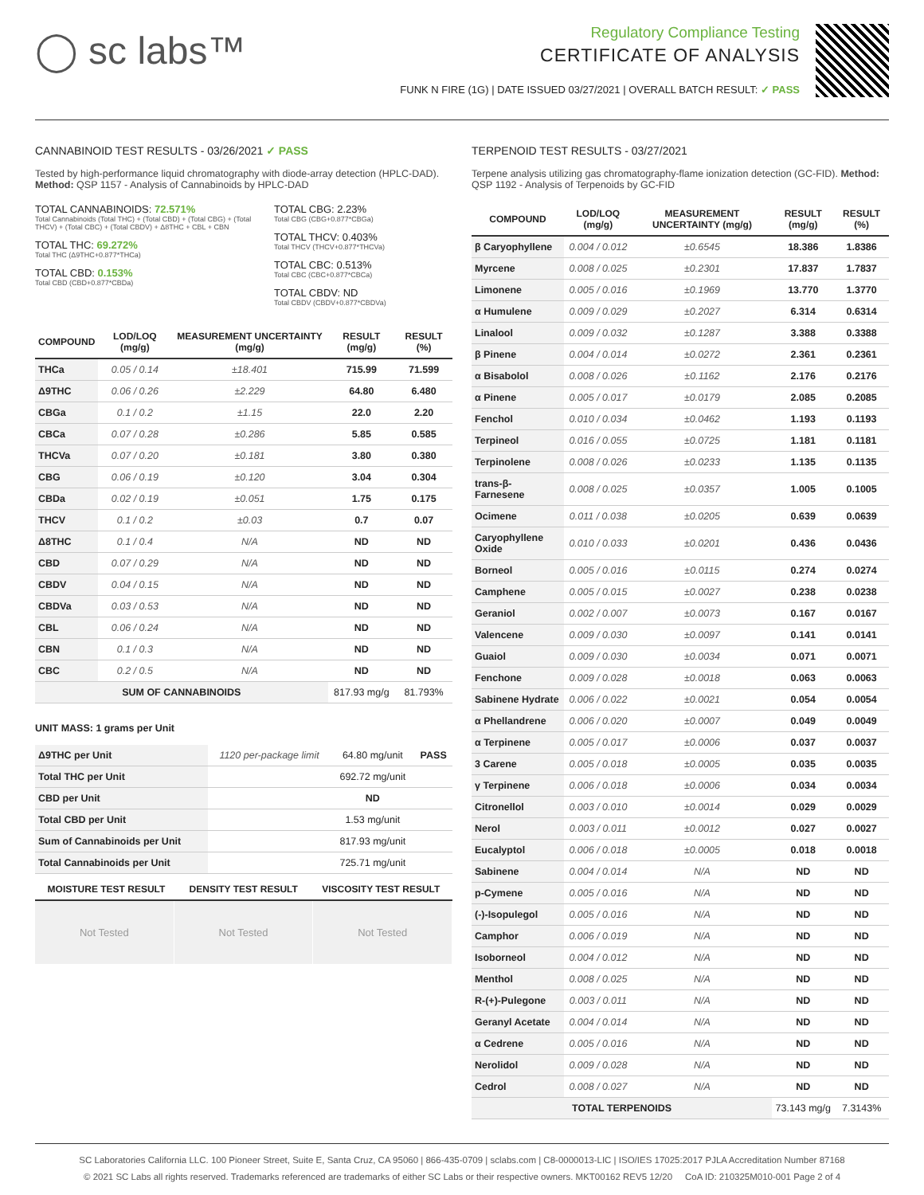◯ sc labs™
Regulatory Compliance Testing
CERTIFICATE OF ANALYSIS
FUNK N FIRE (1G) | DATE ISSUED 03/27/2021 | OVERALL BATCH RESULT: ✓ PASS
CANNABINOID TEST RESULTS - 03/26/2021 ✓ PASS
Tested by high-performance liquid chromatography with diode-array detection (HPLC-DAD). Method: QSP 1157 - Analysis of Cannabinoids by HPLC-DAD
TOTAL CANNABINOIDS: 72.571%
Total Cannabinoids (Total THC) + (Total CBD) + (Total CBG) + (Total THCV) + (Total CBC) + (Total CBDV) + Δ8THC + CBL + CBN
TOTAL THC: 69.272%
Total THC (Δ9THC+0.877*THCa)
TOTAL CBD: 0.153%
Total CBD (CBD+0.877*CBDa)
TOTAL CBG: 2.23%
Total CBG (CBG+0.877*CBGa)
TOTAL THCV: 0.403%
Total THCV (THCV+0.877*THCVa)
TOTAL CBC: 0.513%
Total CBC (CBC+0.877*CBCa)
TOTAL CBDV: ND
Total CBDV (CBDV+0.877*CBDVa)
| COMPOUND | LOD/LOQ (mg/g) | MEASUREMENT UNCERTAINTY (mg/g) | RESULT (mg/g) | RESULT (%) |
| --- | --- | --- | --- | --- |
| THCa | 0.05 / 0.14 | ±18.401 | 715.99 | 71.599 |
| Δ9THC | 0.06 / 0.26 | ±2.229 | 64.80 | 6.480 |
| CBGa | 0.1 / 0.2 | ±1.15 | 22.0 | 2.20 |
| CBCa | 0.07 / 0.28 | ±0.286 | 5.85 | 0.585 |
| THCVa | 0.07 / 0.20 | ±0.181 | 3.80 | 0.380 |
| CBG | 0.06 / 0.19 | ±0.120 | 3.04 | 0.304 |
| CBDa | 0.02 / 0.19 | ±0.051 | 1.75 | 0.175 |
| THCV | 0.1 / 0.2 | ±0.03 | 0.7 | 0.07 |
| Δ8THC | 0.1 / 0.4 | N/A | ND | ND |
| CBD | 0.07 / 0.29 | N/A | ND | ND |
| CBDV | 0.04 / 0.15 | N/A | ND | ND |
| CBDVa | 0.03 / 0.53 | N/A | ND | ND |
| CBL | 0.06 / 0.24 | N/A | ND | ND |
| CBN | 0.1 / 0.3 | N/A | ND | ND |
| CBC | 0.2 / 0.5 | N/A | ND | ND |
| SUM OF CANNABINOIDS | | | 817.93 mg/g | 81.793% |
UNIT MASS: 1 grams per Unit
| Δ9THC per Unit | 1120 per-package limit | 64.80 mg/unit | PASS |
| Total THC per Unit | | 692.72 mg/unit | |
| CBD per Unit | | ND | |
| Total CBD per Unit | | 1.53 mg/unit | |
| Sum of Cannabinoids per Unit | | 817.93 mg/unit | |
| Total Cannabinoids per Unit | | 725.71 mg/unit | |
| MOISTURE TEST RESULT | DENSITY TEST RESULT | VISCOSITY TEST RESULT |
| --- | --- | --- |
Not Tested Not Tested Not Tested
TERPENOID TEST RESULTS - 03/27/2021
Terpene analysis utilizing gas chromatography-flame ionization detection (GC-FID). Method: QSP 1192 - Analysis of Terpenoids by GC-FID
| COMPOUND | LOD/LOQ (mg/g) | MEASUREMENT UNCERTAINTY (mg/g) | RESULT (mg/g) | RESULT (%) |
| --- | --- | --- | --- | --- |
| β Caryophyllene | 0.004 / 0.012 | ±0.6545 | 18.386 | 1.8386 |
| Myrcene | 0.008 / 0.025 | ±0.2301 | 17.837 | 1.7837 |
| Limonene | 0.005 / 0.016 | ±0.1969 | 13.770 | 1.3770 |
| α Humulene | 0.009 / 0.029 | ±0.2027 | 6.314 | 0.6314 |
| Linalool | 0.009 / 0.032 | ±0.1287 | 3.388 | 0.3388 |
| β Pinene | 0.004 / 0.014 | ±0.0272 | 2.361 | 0.2361 |
| α Bisabolol | 0.008 / 0.026 | ±0.1162 | 2.176 | 0.2176 |
| α Pinene | 0.005 / 0.017 | ±0.0179 | 2.085 | 0.2085 |
| Fenchol | 0.010 / 0.034 | ±0.0462 | 1.193 | 0.1193 |
| Terpineol | 0.016 / 0.055 | ±0.0725 | 1.181 | 0.1181 |
| Terpinolene | 0.008 / 0.026 | ±0.0233 | 1.135 | 0.1135 |
| trans-β-Farnesene | 0.008 / 0.025 | ±0.0357 | 1.005 | 0.1005 |
| Ocimene | 0.011 / 0.038 | ±0.0205 | 0.639 | 0.0639 |
| Caryophyllene Oxide | 0.010 / 0.033 | ±0.0201 | 0.436 | 0.0436 |
| Borneol | 0.005 / 0.016 | ±0.0115 | 0.274 | 0.0274 |
| Camphene | 0.005 / 0.015 | ±0.0027 | 0.238 | 0.0238 |
| Geraniol | 0.002 / 0.007 | ±0.0073 | 0.167 | 0.0167 |
| Valencene | 0.009 / 0.030 | ±0.0097 | 0.141 | 0.0141 |
| Guaiol | 0.009 / 0.030 | ±0.0034 | 0.071 | 0.0071 |
| Fenchone | 0.009 / 0.028 | ±0.0018 | 0.063 | 0.0063 |
| Sabinene Hydrate | 0.006 / 0.022 | ±0.0021 | 0.054 | 0.0054 |
| α Phellandrene | 0.006 / 0.020 | ±0.0007 | 0.049 | 0.0049 |
| α Terpinene | 0.005 / 0.017 | ±0.0006 | 0.037 | 0.0037 |
| 3 Carene | 0.005 / 0.018 | ±0.0005 | 0.035 | 0.0035 |
| γ Terpinene | 0.006 / 0.018 | ±0.0006 | 0.034 | 0.0034 |
| Citronellol | 0.003 / 0.010 | ±0.0014 | 0.029 | 0.0029 |
| Nerol | 0.003 / 0.011 | ±0.0012 | 0.027 | 0.0027 |
| Eucalyptol | 0.006 / 0.018 | ±0.0005 | 0.018 | 0.0018 |
| Sabinene | 0.004 / 0.014 | N/A | ND | ND |
| p-Cymene | 0.005 / 0.016 | N/A | ND | ND |
| (-)-Isopulegol | 0.005 / 0.016 | N/A | ND | ND |
| Camphor | 0.006 / 0.019 | N/A | ND | ND |
| Isoborneol | 0.004 / 0.012 | N/A | ND | ND |
| Menthol | 0.008 / 0.025 | N/A | ND | ND |
| R-(+)-Pulegone | 0.003 / 0.011 | N/A | ND | ND |
| Geranyl Acetate | 0.004 / 0.014 | N/A | ND | ND |
| α Cedrene | 0.005 / 0.016 | N/A | ND | ND |
| Nerolidol | 0.009 / 0.028 | N/A | ND | ND |
| Cedrol | 0.008 / 0.027 | N/A | ND | ND |
| TOTAL TERPENOIDS | | | 73.143 mg/g | 7.3143% |
SC Laboratories California LLC. 100 Pioneer Street, Suite E, Santa Cruz, CA 95060 | 866-435-0709 | sclabs.com | C8-0000013-LIC | ISO/IES 17025:2017 PJLA Accreditation Number 87168
© 2021 SC Labs all rights reserved. Trademarks referenced are trademarks of either SC Labs or their respective owners. MKT00162 REV5 12/20 CoA ID: 210325M010-001 Page 2 of 4